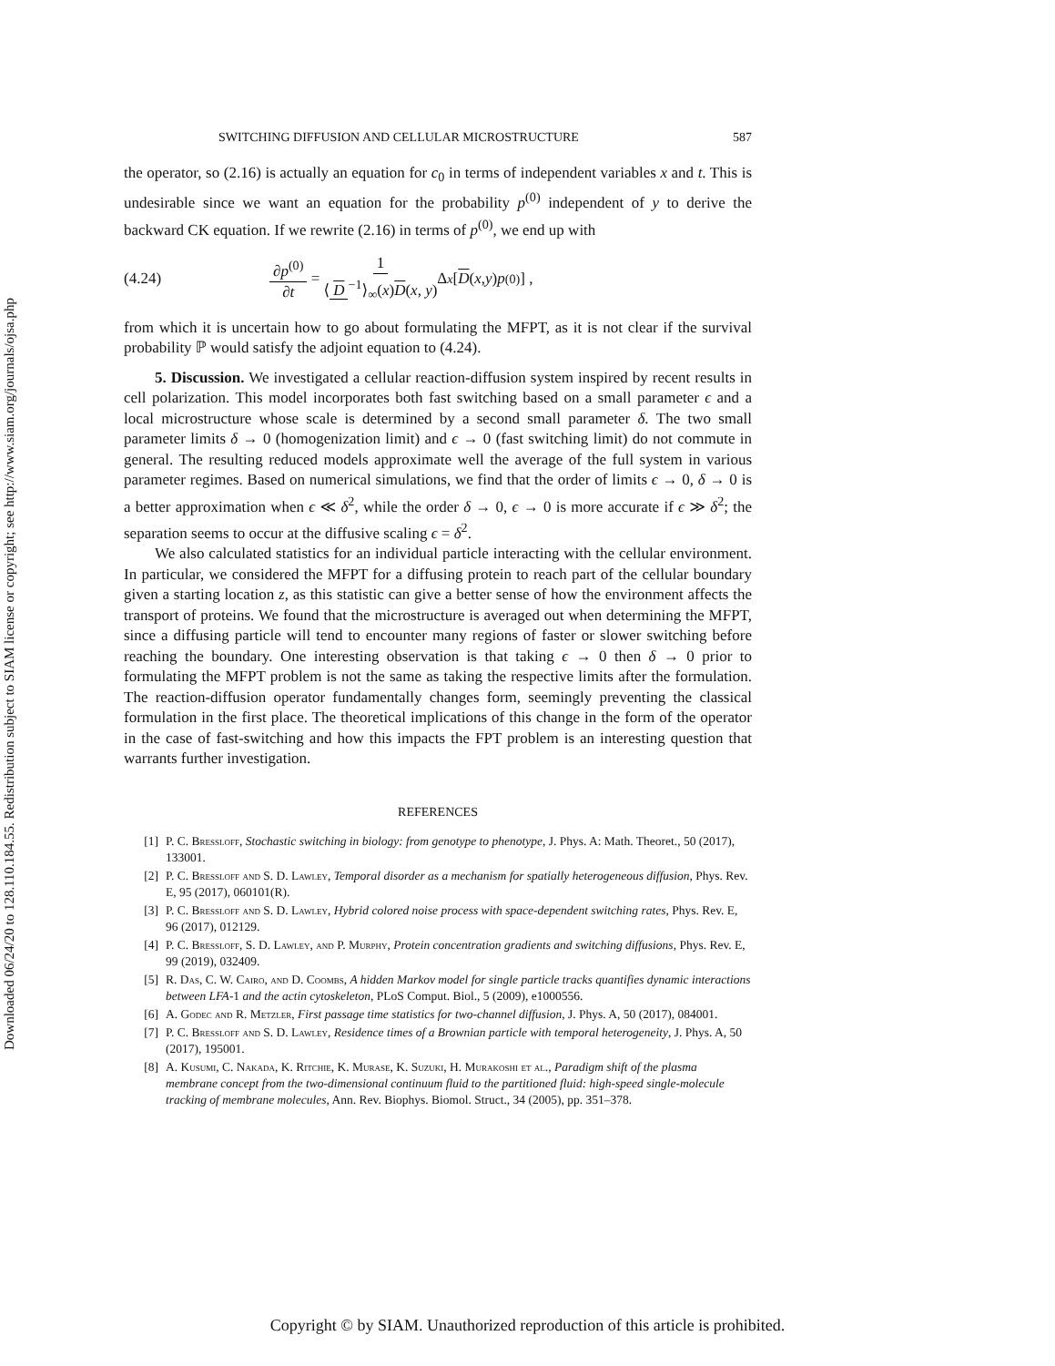Downloaded 06/24/20 to 128.110.184.55. Redistribution subject to SIAM license or copyright; see http://www.siam.org/journals/ojsa.php
SWITCHING DIFFUSION AND CELLULAR MICROSTRUCTURE 587
the operator, so (2.16) is actually an equation for c<sub>0</sub> in terms of independent variables x and t. This is undesirable since we want an equation for the probability p<sup>(0)</sup> independent of y to derive the backward CK equation. If we rewrite (2.16) in terms of p<sup>(0)</sup>, we end up with
(4.24) ∂p<sup>(0)</sup> ∂t = 1 ⟨ D<sup>−1</sup>⟩<sub>∞</sub>(x)D(x, y) Δ<sub>x</sub> [D (x, y) p<sup>(0)</sup>] ,
from which it is uncertain how to go about formulating the MFPT, as it is not clear if the survival probability ℙ would satisfy the adjoint equation to (4.24).
5. Discussion. We investigated a cellular reaction-diffusion system inspired by recent results in cell polarization. This model incorporates both fast switching based on a small parameter ϵ and a local microstructure whose scale is determined by a second small parameter δ. The two small parameter limits δ → 0 (homogenization limit) and ϵ → 0 (fast switching limit) do not commute in general. The resulting reduced models approximate well the average of the full system in various parameter regimes. Based on numerical simulations, we find that the order of limits ϵ → 0, δ → 0 is a better approximation when ϵ ≪ δ<sup>2</sup>, while the order δ → 0, ϵ → 0 is more accurate if ϵ ≫ δ<sup>2</sup>; the separation seems to occur at the diffusive scaling ϵ = δ<sup>2</sup>.
We also calculated statistics for an individual particle interacting with the cellular environment. In particular, we considered the MFPT for a diffusing protein to reach part of the cellular boundary given a starting location z, as this statistic can give a better sense of how the environment affects the transport of proteins. We found that the microstructure is averaged out when determining the MFPT, since a diffusing particle will tend to encounter many regions of faster or slower switching before reaching the boundary. One interesting observation is that taking ϵ → 0 then δ → 0 prior to formulating the MFPT problem is not the same as taking the respective limits after the formulation. The reaction-diffusion operator fundamentally changes form, seemingly preventing the classical formulation in the first place. The theoretical implications of this change in the form of the operator in the case of fast-switching and how this impacts the FPT problem is an interesting question that warrants further investigation.
REFERENCES
[1] P. C. Bressloff, Stochastic switching in biology: from genotype to phenotype, J. Phys. A: Math. Theoret., 50 (2017), 133001.
[2] P. C. Bressloff and S. D. Lawley, Temporal disorder as a mechanism for spatially heterogeneous diffusion, Phys. Rev. E, 95 (2017), 060101(R).
[3] P. C. Bressloff and S. D. Lawley, Hybrid colored noise process with space-dependent switching rates, Phys. Rev. E, 96 (2017), 012129.
[4] P. C. Bressloff, S. D. Lawley, and P. Murphy, Protein concentration gradients and switching diffusions, Phys. Rev. E, 99 (2019), 032409.
[5] R. Das, C. W. Cairo, and D. Coombs, A hidden Markov model for single particle tracks quantifies dynamic interactions between LFA-1 and the actin cytoskeleton, PLoS Comput. Biol., 5 (2009), e1000556.
[6] A. Godec and R. Metzler, First passage time statistics for two-channel diffusion, J. Phys. A, 50 (2017), 084001.
[7] P. C. Bressloff and S. D. Lawley, Residence times of a Brownian particle with temporal heterogeneity, J. Phys. A, 50 (2017), 195001.
[8] A. Kusumi, C. Nakada, K. Ritchie, K. Murase, K. Suzuki, H. Murakoshi et al., Paradigm shift of the plasma membrane concept from the two-dimensional continuum fluid to the partitioned fluid: high-speed single-molecule tracking of membrane molecules, Ann. Rev. Biophys. Biomol. Struct., 34 (2005), pp. 351–378.
Copyright © by SIAM. Unauthorized reproduction of this article is prohibited.